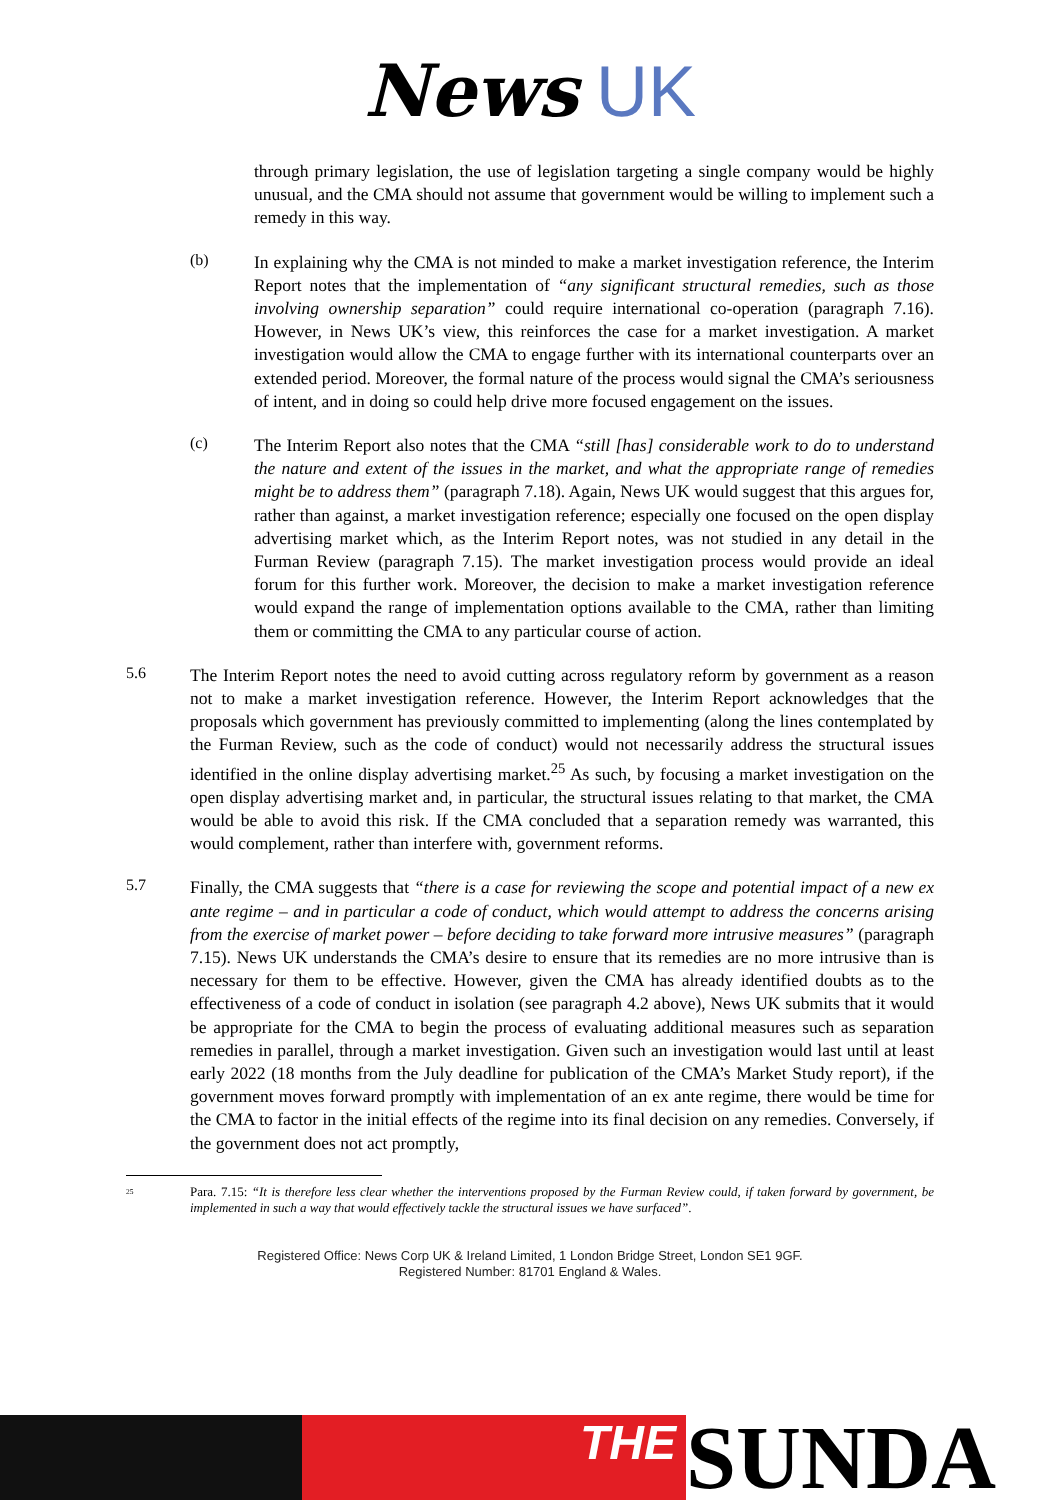News UK
through primary legislation, the use of legislation targeting a single company would be highly unusual, and the CMA should not assume that government would be willing to implement such a remedy in this way.
(b)
In explaining why the CMA is not minded to make a market investigation reference, the Interim Report notes that the implementation of “any significant structural remedies, such as those involving ownership separation” could require international co-operation (paragraph 7.16). However, in News UK’s view, this reinforces the case for a market investigation. A market investigation would allow the CMA to engage further with its international counterparts over an extended period. Moreover, the formal nature of the process would signal the CMA’s seriousness of intent, and in doing so could help drive more focused engagement on the issues.
(c)
The Interim Report also notes that the CMA “still [has] considerable work to do to understand the nature and extent of the issues in the market, and what the appropriate range of remedies might be to address them” (paragraph 7.18). Again, News UK would suggest that this argues for, rather than against, a market investigation reference; especially one focused on the open display advertising market which, as the Interim Report notes, was not studied in any detail in the Furman Review (paragraph 7.15). The market investigation process would provide an ideal forum for this further work. Moreover, the decision to make a market investigation reference would expand the range of implementation options available to the CMA, rather than limiting them or committing the CMA to any particular course of action.
5.6
The Interim Report notes the need to avoid cutting across regulatory reform by government as a reason not to make a market investigation reference. However, the Interim Report acknowledges that the proposals which government has previously committed to implementing (along the lines contemplated by the Furman Review, such as the code of conduct) would not necessarily address the structural issues identified in the online display advertising market.<sup>25</sup> As such, by focusing a market investigation on the open display advertising market and, in particular, the structural issues relating to that market, the CMA would be able to avoid this risk. If the CMA concluded that a separation remedy was warranted, this would complement, rather than interfere with, government reforms.
5.7
Finally, the CMA suggests that “there is a case for reviewing the scope and potential impact of a new ex ante regime – and in particular a code of conduct, which would attempt to address the concerns arising from the exercise of market power – before deciding to take forward more intrusive measures” (paragraph 7.15). News UK understands the CMA’s desire to ensure that its remedies are no more intrusive than is necessary for them to be effective. However, given the CMA has already identified doubts as to the effectiveness of a code of conduct in isolation (see paragraph 4.2 above), News UK submits that it would be appropriate for the CMA to begin the process of evaluating additional measures such as separation remedies in parallel, through a market investigation. Given such an investigation would last until at least early 2022 (18 months from the July deadline for publication of the CMA’s Market Study report), if the government moves forward promptly with implementation of an ex ante regime, there would be time for the CMA to factor in the initial effects of the regime into its final decision on any remedies. Conversely, if the government does not act promptly,
<sup>25</sup> Para. 7.15: “It is therefore less clear whether the interventions proposed by the Furman Review could, if taken forward by government, be implemented in such a way that would effectively tackle the structural issues we have surfaced”.
Registered Office: News Corp UK & Ireland Limited, 1 London Bridge Street, London SE1 9GF.
Registered Number: 81701 England & Wales.
THE
SUNDA